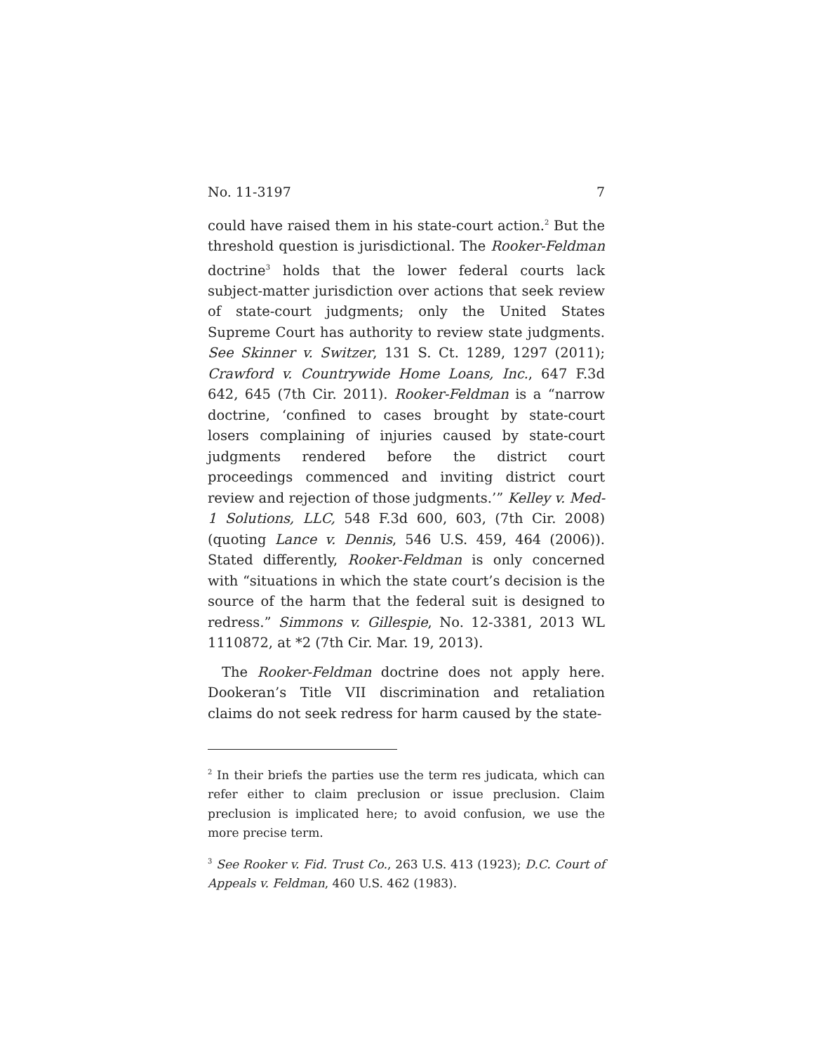No. 11-3197 7
could have raised them in his state-court action.<sup>2</sup> But the threshold question is jurisdictional. The Rooker-Feldman doctrine<sup>3</sup> holds that the lower federal courts lack subject-matter jurisdiction over actions that seek review of state-court judgments; only the United States Supreme Court has authority to review state judgments. See Skinner v. Switzer, 131 S. Ct. 1289, 1297 (2011); Crawford v. Countrywide Home Loans, Inc., 647 F.3d 642, 645 (7th Cir. 2011). Rooker-Feldman is a “narrow doctrine, ‘confined to cases brought by state-court losers complaining of injuries caused by state-court judgments rendered before the district court proceedings commenced and inviting district court review and rejection of those judgments.’” Kelley v. Med-1 Solutions, LLC, 548 F.3d 600, 603, (7th Cir. 2008) (quoting Lance v. Dennis, 546 U.S. 459, 464 (2006)). Stated differently, Rooker-Feldman is only concerned with “situations in which the state court’s decision is the source of the harm that the federal suit is designed to redress.” Simmons v. Gillespie, No. 12-3381, 2013 WL 1110872, at *2 (7th Cir. Mar. 19, 2013).
The Rooker-Feldman doctrine does not apply here. Dookeran’s Title VII discrimination and retaliation claims do not seek redress for harm caused by the state-
<sup>2</sup> In their briefs the parties use the term res judicata, which can refer either to claim preclusion or issue preclusion. Claim preclusion is implicated here; to avoid confusion, we use the more precise term.
<sup>3</sup> See Rooker v. Fid. Trust Co., 263 U.S. 413 (1923); D.C. Court of Appeals v. Feldman, 460 U.S. 462 (1983).